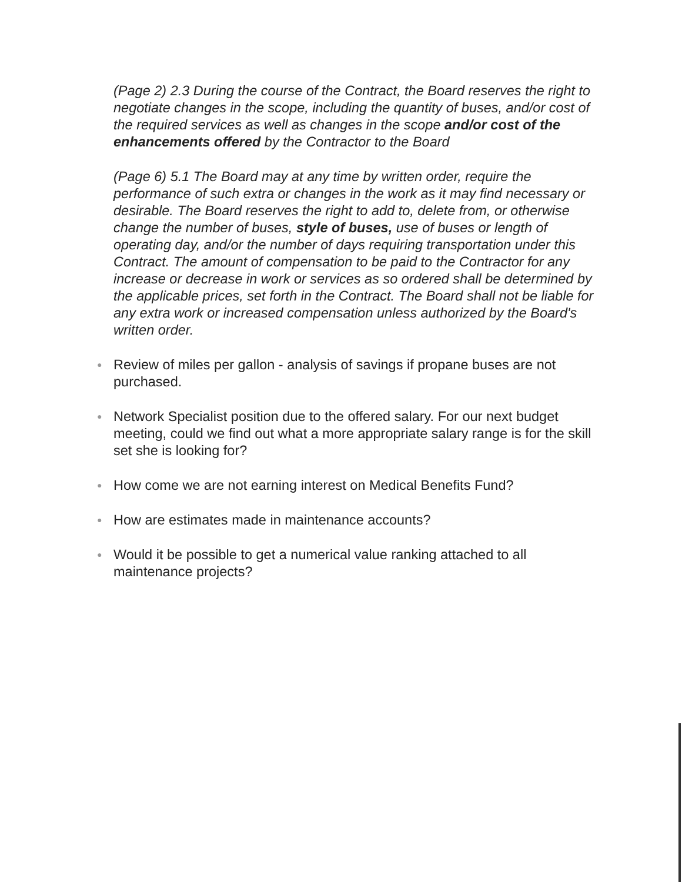(Page 2) 2.3 During the course of the Contract, the Board reserves the right to negotiate changes in the scope, including the quantity of buses, and/or cost of the required services as well as changes in the scope and/or cost of the enhancements offered by the Contractor to the Board
(Page 6) 5.1 The Board may at any time by written order, require the performance of such extra or changes in the work as it may find necessary or desirable. The Board reserves the right to add to, delete from, or otherwise change the number of buses, style of buses, use of buses or length of operating day, and/or the number of days requiring transportation under this Contract. The amount of compensation to be paid to the Contractor for any increase or decrease in work or services as so ordered shall be determined by the applicable prices, set forth in the Contract. The Board shall not be liable for any extra work or increased compensation unless authorized by the Board's written order.
● Review of miles per gallon - analysis of savings if propane buses are not purchased.
● Network Specialist position due to the offered salary. For our next budget meeting, could we find out what a more appropriate salary range is for the skill set she is looking for?
● How come we are not earning interest on Medical Benefits Fund?
● How are estimates made in maintenance accounts?
● Would it be possible to get a numerical value ranking attached to all maintenance projects?